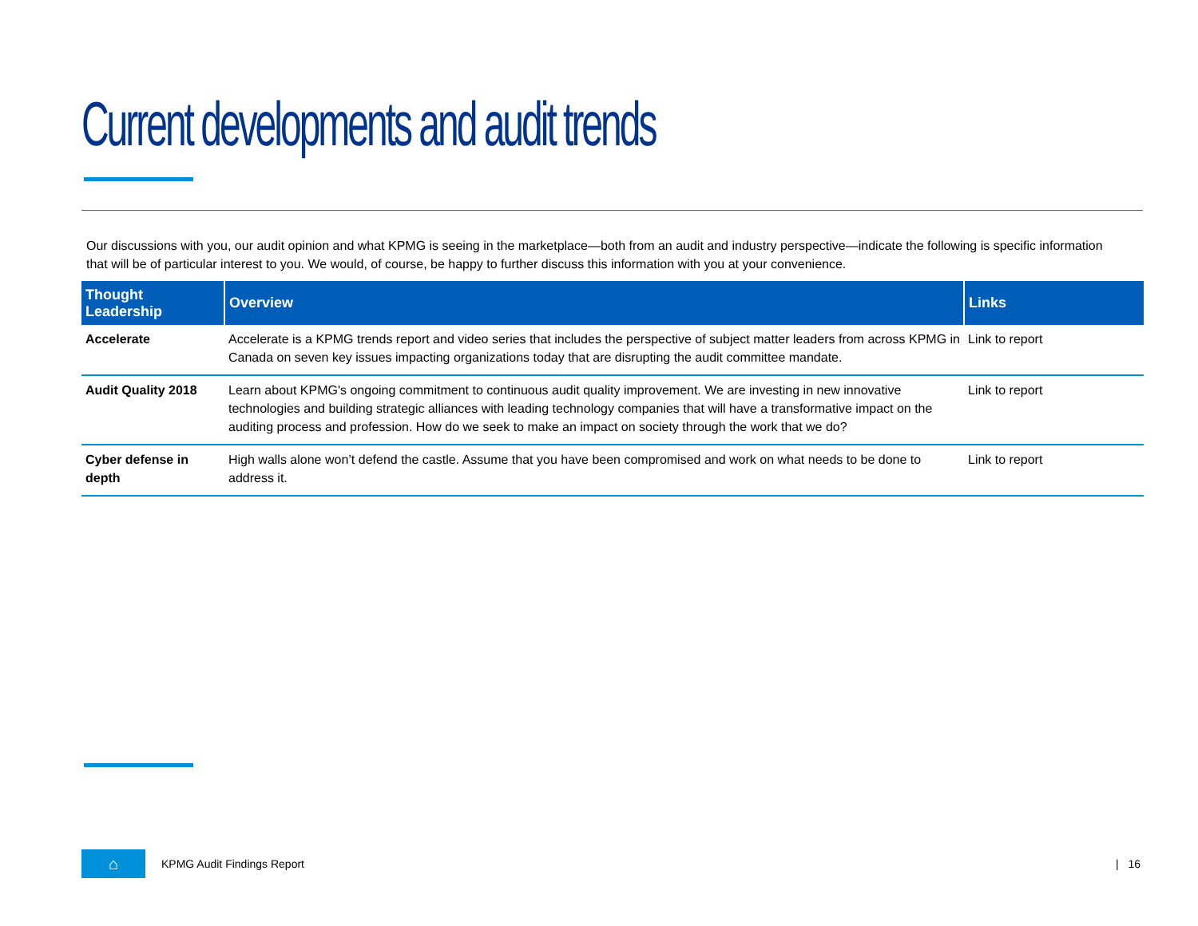Current developments and audit trends
Our discussions with you, our audit opinion and what KPMG is seeing in the marketplace—both from an audit and industry perspective—indicate the following is specific information that will be of particular interest to you. We would, of course, be happy to further discuss this information with you at your convenience.
| Thought Leadership | Overview | Links |
| --- | --- | --- |
| Accelerate | Accelerate is a KPMG trends report and video series that includes the perspective of subject matter leaders from across KPMG in Canada on seven key issues impacting organizations today that are disrupting the audit committee mandate. | Link to report |
| Audit Quality 2018 | Learn about KPMG's ongoing commitment to continuous audit quality improvement. We are investing in new innovative technologies and building strategic alliances with leading technology companies that will have a transformative impact on the auditing process and profession. How do we seek to make an impact on society through the work that we do? | Link to report |
| Cyber defense in depth | High walls alone won’t defend the castle. Assume that you have been compromised and work on what needs to be done to address it. | Link to report |
⌂
KPMG Audit Findings Report | 16